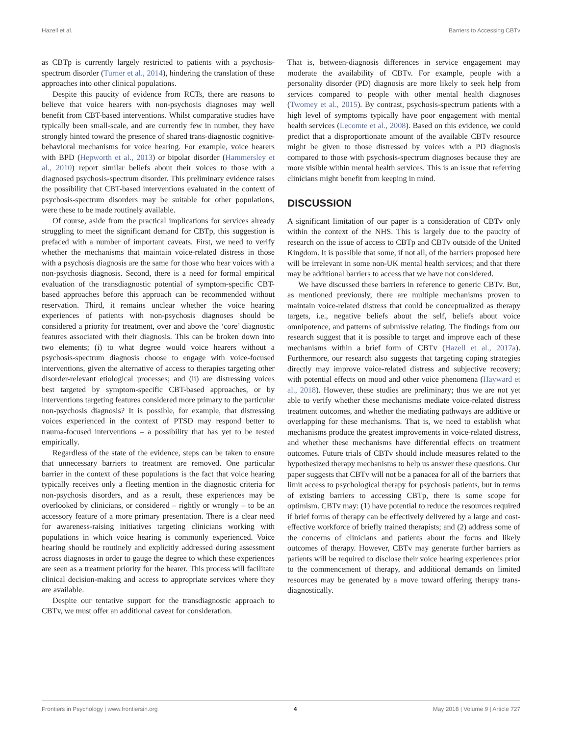Hazell et al. Barriers to Accessing CBTv
as CBTp is currently largely restricted to patients with a psychosis-spectrum disorder (Turner et al., 2014), hindering the translation of these approaches into other clinical populations.
Despite this paucity of evidence from RCTs, there are reasons to believe that voice hearers with non-psychosis diagnoses may well benefit from CBT-based interventions. Whilst comparative studies have typically been small-scale, and are currently few in number, they have strongly hinted toward the presence of shared trans-diagnostic cognitive-behavioral mechanisms for voice hearing. For example, voice hearers with BPD (Hepworth et al., 2013) or bipolar disorder (Hammersley et al., 2010) report similar beliefs about their voices to those with a diagnosed psychosis-spectrum disorder. This preliminary evidence raises the possibility that CBT-based interventions evaluated in the context of psychosis-spectrum disorders may be suitable for other populations, were these to be made routinely available.
Of course, aside from the practical implications for services already struggling to meet the significant demand for CBTp, this suggestion is prefaced with a number of important caveats. First, we need to verify whether the mechanisms that maintain voice-related distress in those with a psychosis diagnosis are the same for those who hear voices with a non-psychosis diagnosis. Second, there is a need for formal empirical evaluation of the transdiagnostic potential of symptom-specific CBT-based approaches before this approach can be recommended without reservation. Third, it remains unclear whether the voice hearing experiences of patients with non-psychosis diagnoses should be considered a priority for treatment, over and above the ‘core’ diagnostic features associated with their diagnosis. This can be broken down into two elements; (i) to what degree would voice hearers without a psychosis-spectrum diagnosis choose to engage with voice-focused interventions, given the alternative of access to therapies targeting other disorder-relevant etiological processes; and (ii) are distressing voices best targeted by symptom-specific CBT-based approaches, or by interventions targeting features considered more primary to the particular non-psychosis diagnosis? It is possible, for example, that distressing voices experienced in the context of PTSD may respond better to trauma-focused interventions – a possibility that has yet to be tested empirically.
Regardless of the state of the evidence, steps can be taken to ensure that unnecessary barriers to treatment are removed. One particular barrier in the context of these populations is the fact that voice hearing typically receives only a fleeting mention in the diagnostic criteria for non-psychosis disorders, and as a result, these experiences may be overlooked by clinicians, or considered – rightly or wrongly – to be an accessory feature of a more primary presentation. There is a clear need for awareness-raising initiatives targeting clinicians working with populations in which voice hearing is commonly experienced. Voice hearing should be routinely and explicitly addressed during assessment across diagnoses in order to gauge the degree to which these experiences are seen as a treatment priority for the hearer. This process will facilitate clinical decision-making and access to appropriate services where they are available.
Despite our tentative support for the transdiagnostic approach to CBTv, we must offer an additional caveat for consideration.
That is, between-diagnosis differences in service engagement may moderate the availability of CBTv. For example, people with a personality disorder (PD) diagnosis are more likely to seek help from services compared to people with other mental health diagnoses (Twomey et al., 2015). By contrast, psychosis-spectrum patients with a high level of symptoms typically have poor engagement with mental health services (Lecomte et al., 2008). Based on this evidence, we could predict that a disproportionate amount of the available CBTv resource might be given to those distressed by voices with a PD diagnosis compared to those with psychosis-spectrum diagnoses because they are more visible within mental health services. This is an issue that referring clinicians might benefit from keeping in mind.
DISCUSSION
A significant limitation of our paper is a consideration of CBTv only within the context of the NHS. This is largely due to the paucity of research on the issue of access to CBTp and CBTv outside of the United Kingdom. It is possible that some, if not all, of the barriers proposed here will be irrelevant in some non-UK mental health services; and that there may be additional barriers to access that we have not considered.
We have discussed these barriers in reference to generic CBTv. But, as mentioned previously, there are multiple mechanisms proven to maintain voice-related distress that could be conceptualized as therapy targets, i.e., negative beliefs about the self, beliefs about voice omnipotence, and patterns of submissive relating. The findings from our research suggest that it is possible to target and improve each of these mechanisms within a brief form of CBTv (Hazell et al., 2017a). Furthermore, our research also suggests that targeting coping strategies directly may improve voice-related distress and subjective recovery; with potential effects on mood and other voice phenomena (Hayward et al., 2018). However, these studies are preliminary; thus we are not yet able to verify whether these mechanisms mediate voice-related distress treatment outcomes, and whether the mediating pathways are additive or overlapping for these mechanisms. That is, we need to establish what mechanisms produce the greatest improvements in voice-related distress, and whether these mechanisms have differential effects on treatment outcomes. Future trials of CBTv should include measures related to the hypothesized therapy mechanisms to help us answer these questions. Our paper suggests that CBTv will not be a panacea for all of the barriers that limit access to psychological therapy for psychosis patients, but in terms of existing barriers to accessing CBTp, there is some scope for optimism. CBTv may: (1) have potential to reduce the resources required if brief forms of therapy can be effectively delivered by a large and cost-effective workforce of briefly trained therapists; and (2) address some of the concerns of clinicians and patients about the focus and likely outcomes of therapy. However, CBTv may generate further barriers as patients will be required to disclose their voice hearing experiences prior to the commencement of therapy, and additional demands on limited resources may be generated by a move toward offering therapy trans-diagnostically.
Frontiers in Psychology | www.frontiersin.org 4 May 2018 | Volume 9 | Article 727